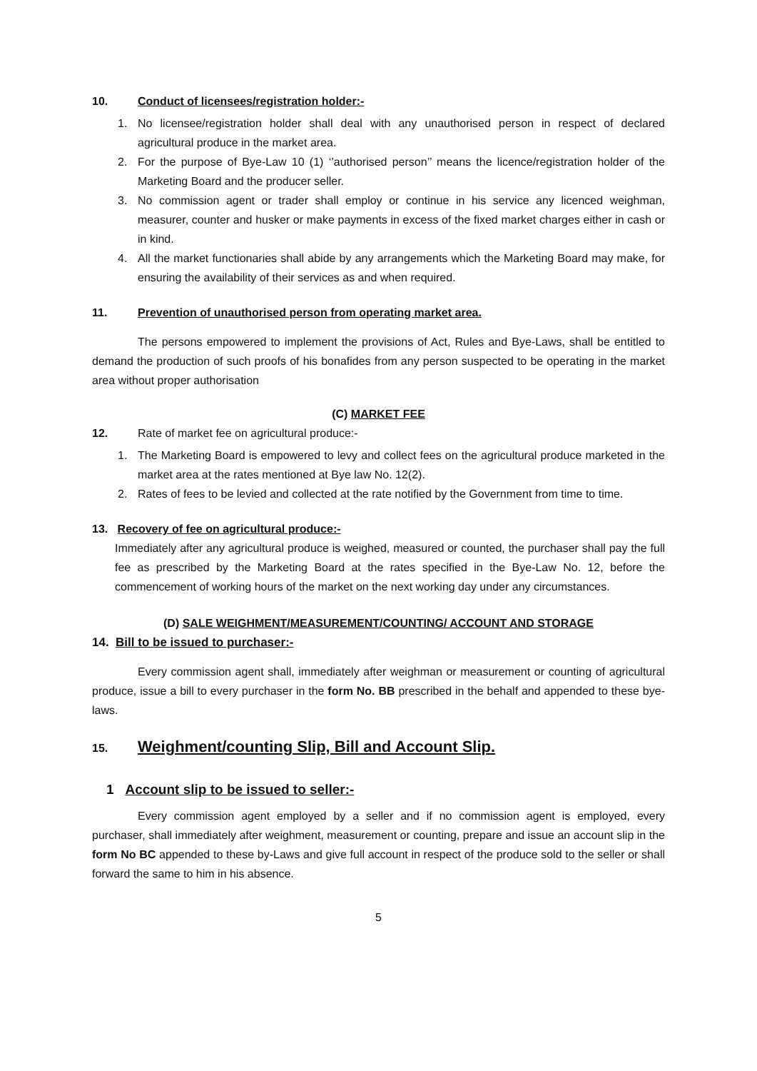10. Conduct of licensees/registration holder:-
1. No licensee/registration holder shall deal with any unauthorised person in respect of declared agricultural produce in the market area.
2. For the purpose of Bye-Law 10 (1) ‘’authorised person’’ means the licence/registration holder of the Marketing Board and the producer seller.
3. No commission agent or trader shall employ or continue in his service any licenced weighman, measurer, counter and husker or make payments in excess of the fixed market charges either in cash or in kind.
4. All the market functionaries shall abide by any arrangements which the Marketing Board may make, for ensuring the availability of their services as and when required.
11. Prevention of unauthorised person from operating market area.
The persons empowered to implement the provisions of Act, Rules and Bye-Laws, shall be entitled to demand the production of such proofs of his bonafides from any person suspected to be operating in the market area without proper authorisation
(C) MARKET FEE
12. Rate of market fee on agricultural produce:-
1. The Marketing Board is empowered to levy and collect fees on the agricultural produce marketed in the market area at the rates mentioned at Bye law No. 12(2).
2. Rates of fees to be levied and collected at the rate notified by the Government from time to time.
13. Recovery of fee on agricultural produce:-
Immediately after any agricultural produce is weighed, measured or counted, the purchaser shall pay the full fee as prescribed by the Marketing Board at the rates specified in the Bye-Law No. 12, before the commencement of working hours of the market on the next working day under any circumstances.
(D) SALE WEIGHMENT/MEASUREMENT/COUNTING/ ACCOUNT AND STORAGE
14. Bill to be issued to purchaser:-
Every commission agent shall, immediately after weighman or measurement or counting of agricultural produce, issue a bill to every purchaser in the form No. BB prescribed in the behalf and appended to these bye-laws.
15. Weighment/counting Slip, Bill and Account Slip.
1 Account slip to be issued to seller:-
Every commission agent employed by a seller and if no commission agent is employed, every purchaser, shall immediately after weighment, measurement or counting, prepare and issue an account slip in the form No BC appended to these by-Laws and give full account in respect of the produce sold to the seller or shall forward the same to him in his absence.
5